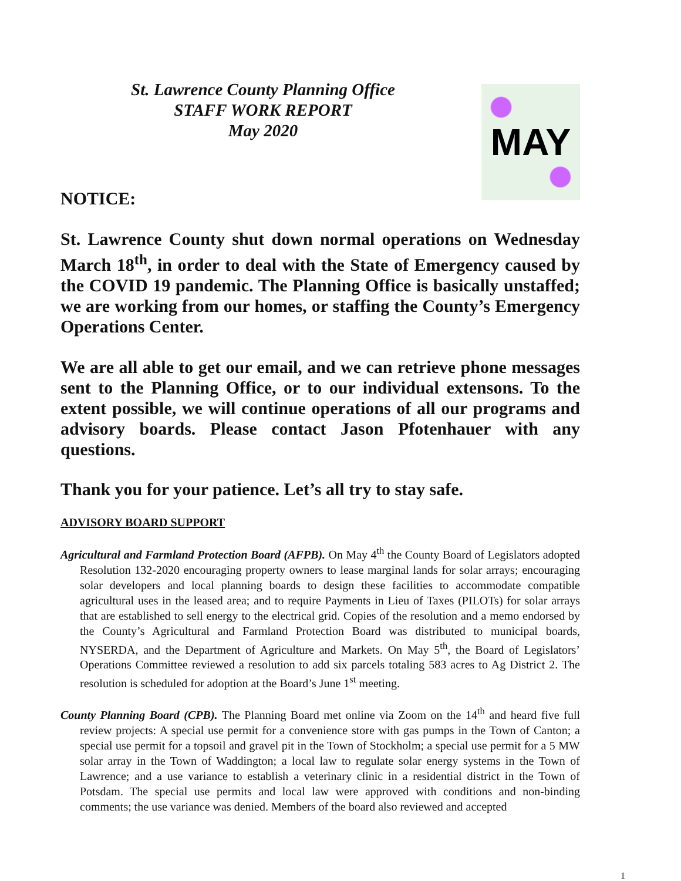St. Lawrence County Planning Office
STAFF WORK REPORT
May 2020
MAY
NOTICE:
St. Lawrence County shut down normal operations on Wednesday March 18<sup>th</sup>, in order to deal with the State of Emergency caused by the COVID 19 pandemic. The Planning Office is basically unstaffed; we are working from our homes, or staffing the County’s Emergency Operations Center.
We are all able to get our email, and we can retrieve phone messages sent to the Planning Office, or to our individual extensons. To the extent possible, we will continue operations of all our programs and advisory boards. Please contact Jason Pfotenhauer with any questions.
Thank you for your patience. Let’s all try to stay safe.
ADVISORY BOARD SUPPORT
Agricultural and Farmland Protection Board (AFPB). On May 4<sup>th</sup> the County Board of Legislators adopted Resolution 132-2020 encouraging property owners to lease marginal lands for solar arrays; encouraging solar developers and local planning boards to design these facilities to accommodate compatible agricultural uses in the leased area; and to require Payments in Lieu of Taxes (PILOTs) for solar arrays that are established to sell energy to the electrical grid. Copies of the resolution and a memo endorsed by the County’s Agricultural and Farmland Protection Board was distributed to municipal boards, NYSERDA, and the Department of Agriculture and Markets. On May 5<sup>th</sup>, the Board of Legislators’ Operations Committee reviewed a resolution to add six parcels totaling 583 acres to Ag District 2. The resolution is scheduled for adoption at the Board’s June 1<sup>st</sup> meeting.
County Planning Board (CPB). The Planning Board met online via Zoom on the 14<sup>th</sup> and heard five full review projects: A special use permit for a convenience store with gas pumps in the Town of Canton; a special use permit for a topsoil and gravel pit in the Town of Stockholm; a special use permit for a 5 MW solar array in the Town of Waddington; a local law to regulate solar energy systems in the Town of Lawrence; and a use variance to establish a veterinary clinic in a residential district in the Town of Potsdam. The special use permits and local law were approved with conditions and non-binding comments; the use variance was denied. Members of the board also reviewed and accepted
1